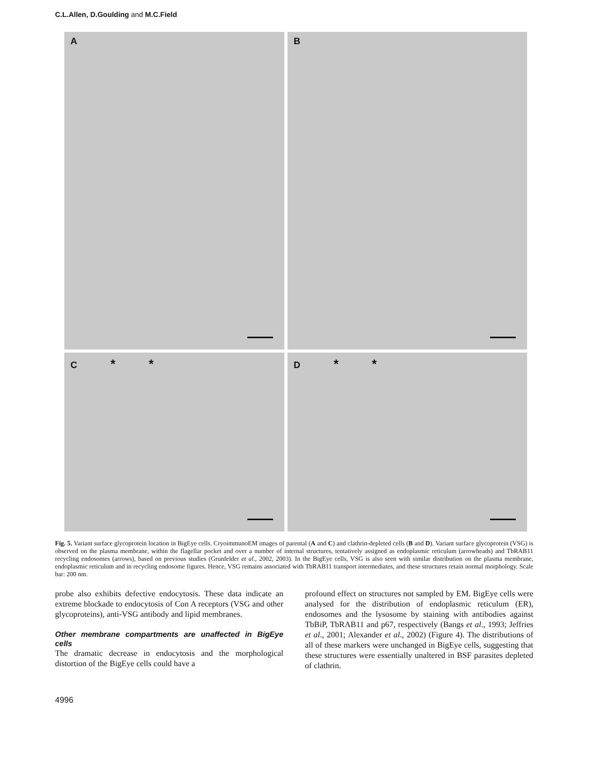C.L.Allen, D.Goulding and M.C.Field
A
B
C * *
D * *
Fig. 5. Variant surface glycoprotein location in BigEye cells. CryoimmunoEM images of parental (A and C) and clathrin-depleted cells (B and D). Variant surface glycoprotein (VSG) is observed on the plasma membrane, within the flagellar pocket and over a number of internal structures, tentatively assigned as endoplasmic reticulum (arrowheads) and TbRAB11 recycling endosomes (arrows), based on previous studies (Grunfelder et al., 2002, 2003). In the BigEye cells, VSG is also seen with similar distribution on the plasma membrane, endoplasmic reticulum and in recycling endosome figures. Hence, VSG remains associated with TbRAB11 transport intermediates, and these structures retain normal morphology. Scale bar: 200 nm.
probe also exhibits defective endocytosis. These data indicate an extreme blockade to endocytosis of Con A receptors (VSG and other glycoproteins), anti-VSG antibody and lipid membranes.
Other membrane compartments are unaffected in BigEye cells
The dramatic decrease in endocytosis and the morphological distortion of the BigEye cells could have a
profound effect on structures not sampled by EM. BigEye cells were analysed for the distribution of endoplasmic reticulum (ER), endosomes and the lysosome by staining with antibodies against TbBiP, TbRAB11 and p67, respectively (Bangs et al., 1993; Jeffries et al., 2001; Alexander et al., 2002) (Figure 4). The distributions of all of these markers were unchanged in BigEye cells, suggesting that these structures were essentially unaltered in BSF parasites depleted of clathrin.
4996